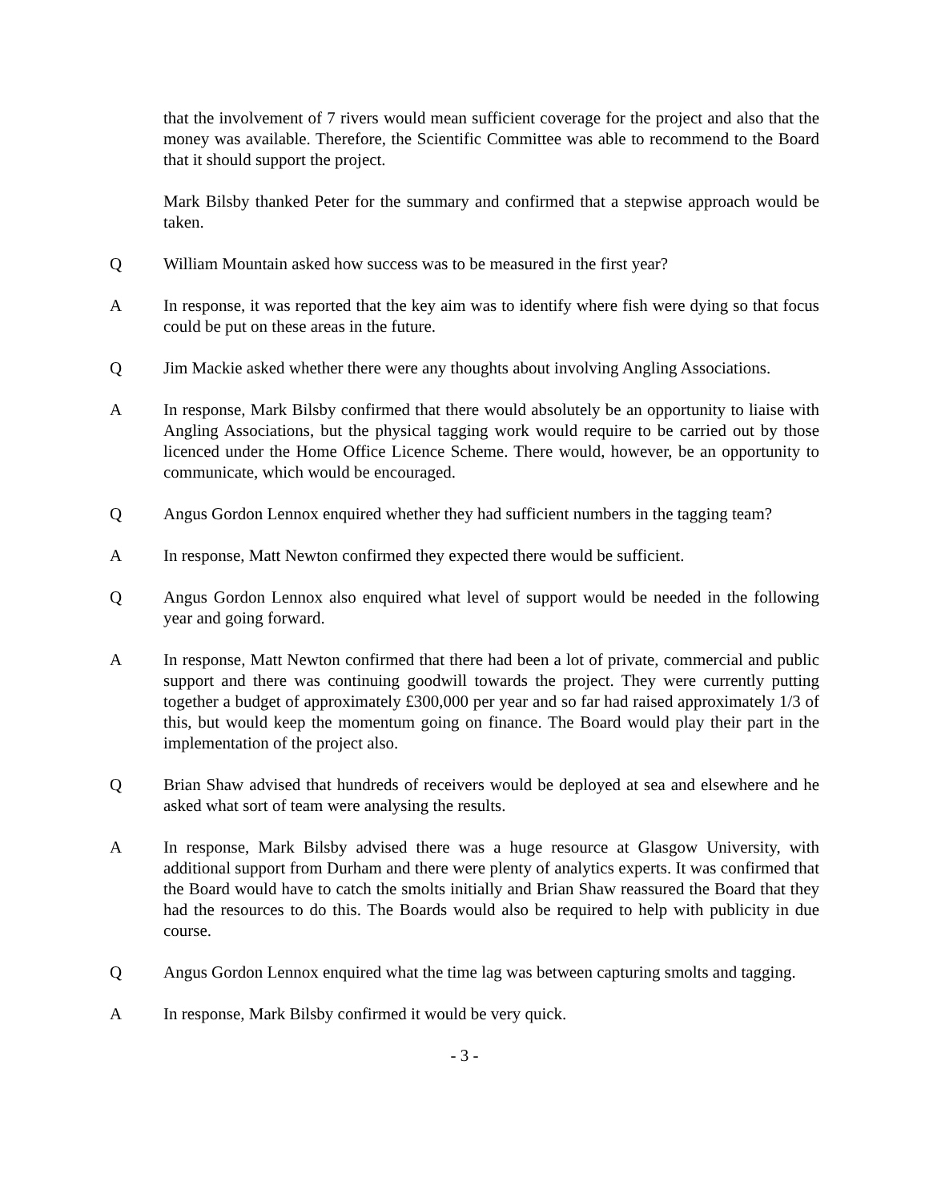that the involvement of 7 rivers would mean sufficient coverage for the project and also that the money was available. Therefore, the Scientific Committee was able to recommend to the Board that it should support the project.
Mark Bilsby thanked Peter for the summary and confirmed that a stepwise approach would be taken.
Q William Mountain asked how success was to be measured in the first year?
A In response, it was reported that the key aim was to identify where fish were dying so that focus could be put on these areas in the future.
Q Jim Mackie asked whether there were any thoughts about involving Angling Associations.
A In response, Mark Bilsby confirmed that there would absolutely be an opportunity to liaise with Angling Associations, but the physical tagging work would require to be carried out by those licenced under the Home Office Licence Scheme. There would, however, be an opportunity to communicate, which would be encouraged.
Q Angus Gordon Lennox enquired whether they had sufficient numbers in the tagging team?
A In response, Matt Newton confirmed they expected there would be sufficient.
Q Angus Gordon Lennox also enquired what level of support would be needed in the following year and going forward.
A In response, Matt Newton confirmed that there had been a lot of private, commercial and public support and there was continuing goodwill towards the project. They were currently putting together a budget of approximately £300,000 per year and so far had raised approximately 1/3 of this, but would keep the momentum going on finance. The Board would play their part in the implementation of the project also.
Q Brian Shaw advised that hundreds of receivers would be deployed at sea and elsewhere and he asked what sort of team were analysing the results.
A In response, Mark Bilsby advised there was a huge resource at Glasgow University, with additional support from Durham and there were plenty of analytics experts. It was confirmed that the Board would have to catch the smolts initially and Brian Shaw reassured the Board that they had the resources to do this. The Boards would also be required to help with publicity in due course.
Q Angus Gordon Lennox enquired what the time lag was between capturing smolts and tagging.
A In response, Mark Bilsby confirmed it would be very quick.
- 3 -